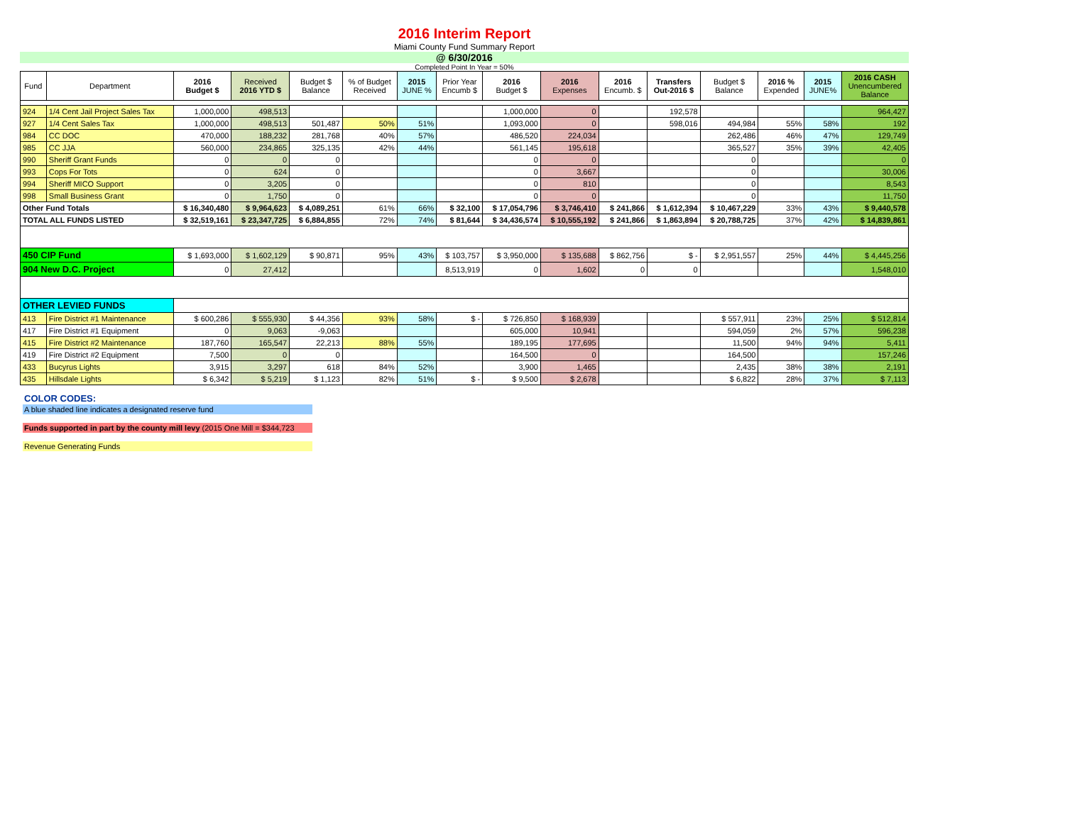2016 Interim Report
Miami County Fund Summary Report
@ 6/30/2016
Completed Point In Year = 50%
| Fund | Department | 2016 Budget $ | Received 2016 YTD $ | Budget $ Balance | % of Budget Received | 2015 JUNE % | Prior Year Encumb $ | 2016 Budget $ | 2016 Expenses | 2016 Encumb. $ | Transfers Out-2016 $ | Budget $ Balance | 2016 % Expended | 2015 JUNE% | 2016 CASH Unencumbered Balance |
| --- | --- | --- | --- | --- | --- | --- | --- | --- | --- | --- | --- | --- | --- | --- | --- |
| 924 | 1/4 Cent Jail Project Sales Tax | 1,000,000 | 498,513 | | | | | 1,000,000 | 0 | | 192,578 | | | | 964,427 |
| 927 | 1/4 Cent Sales Tax | 1,000,000 | 498,513 | 501,487 | 50% | 51% | | 1,093,000 | 0 | | 598,016 | 494,984 | 55% | 58% | 192 |
| 984 | CC DOC | 470,000 | 188,232 | 281,768 | 40% | 57% | | 486,520 | 224,034 | | | 262,486 | 46% | 47% | 129,749 |
| 985 | CC JJA | 560,000 | 234,865 | 325,135 | 42% | 44% | | 561,145 | 195,618 | | | 365,527 | 35% | 39% | 42,405 |
| 990 | Sheriff Grant Funds | 0 | 0 | 0 | | | | 0 | 0 | | | 0 | | | 0 |
| 993 | Cops For Tots | 0 | 624 | 0 | | | | 0 | 3,667 | | | 0 | | | 30,006 |
| 994 | Sheriff MICO Support | 0 | 3,205 | 0 | | | | 0 | 810 | | | 0 | | | 8,543 |
| 998 | Small Business Grant | 0 | 1,750 | 0 | | | | 0 | 0 | | | 0 | | | 11,750 |
| Other Fund Totals | | $ 16,340,480 | $ 9,964,623 | $ 4,089,251 | 61% | 66% | $ 32,100 | $ 17,054,796 | $ 3,746,410 | $ 241,866 | $ 1,612,394 | $ 10,467,229 | 33% | 43% | $ 9,440,578 |
| TOTAL ALL FUNDS LISTED | | $ 32,519,161 | $ 23,347,725 | $ 6,884,855 | 72% | 74% | $ 81,644 | $ 34,436,574 | $ 10,555,192 | $ 241,866 | $ 1,863,894 | $ 20,788,725 | 37% | 42% | $ 14,839,861 |
| 450 CIP Fund | | $ 1,693,000 | $ 1,602,129 | $ 90,871 | 95% | 43% | $ 103,757 | $ 3,950,000 | $ 135,688 | $ 862,756 | $ - | $ 2,951,557 | 25% | 44% | $ 4,445,256 |
| 904 New D.C. Project | | 0 | 27,412 | | | | 8,513,919 | 0 | 1,602 | 0 | 0 | | | | 1,548,010 |
| OTHER LEVIED FUNDS | | | | | | | | | | | | | | | |
| 413 | Fire District #1 Maintenance | $ 600,286 | $ 555,930 | $ 44,356 | 93% | 58% | $ - | $ 726,850 | $ 168,939 | | | $ 557,911 | 23% | 25% | $ 512,814 |
| 417 | Fire District #1 Equipment | 0 | 9,063 | -9,063 | | | | 605,000 | 10,941 | | | 594,059 | 2% | 57% | 596,238 |
| 415 | Fire District #2 Maintenance | 187,760 | 165,547 | 22,213 | 88% | 55% | | 189,195 | 177,695 | | | 11,500 | 94% | 94% | 5,411 |
| 419 | Fire District #2 Equipment | 7,500 | 0 | 0 | | | | 164,500 | 0 | | | 164,500 | | | 157,246 |
| 433 | Bucyrus Lights | 3,915 | 3,297 | 618 | 84% | 52% | | 3,900 | 1,465 | | | 2,435 | 38% | 38% | 2,191 |
| 435 | Hillsdale Lights | $ 6,342 | $ 5,219 | $ 1,123 | 82% | 51% | $ - | $ 9,500 | $ 2,678 | | | $ 6,822 | 28% | 37% | $ 7,113 |
COLOR CODES:
A blue shaded line indicates a designated reserve fund
Funds supported in part by the county mill levy (2015 One Mill = $344,723
Revenue Generating Funds